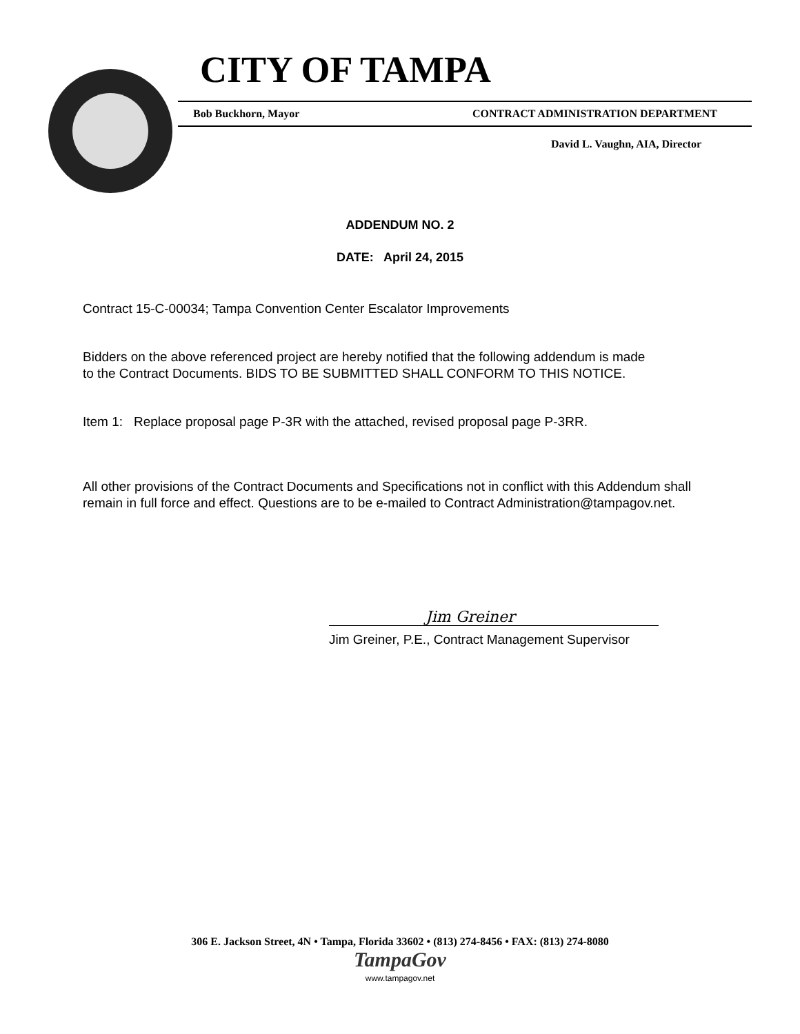CITY OF TAMPA
Bob Buckhorn, Mayor CONTRACT ADMINISTRATION DEPARTMENT
David L. Vaughn, AIA, Director
ADDENDUM NO. 2
DATE: April 24, 2015
Contract 15-C-00034; Tampa Convention Center Escalator Improvements
Bidders on the above referenced project are hereby notified that the following addendum is made
to the Contract Documents. BIDS TO BE SUBMITTED SHALL CONFORM TO THIS NOTICE.
Item 1: Replace proposal page P-3R with the attached, revised proposal page P-3RR.
All other provisions of the Contract Documents and Specifications not in conflict with this Addendum shall
remain in full force and effect. Questions are to be e-mailed to Contract Administration@tampagov.net.
Jim Greiner
Jim Greiner, P.E., Contract Management Supervisor
306 E. Jackson Street, 4N • Tampa, Florida 33602 • (813) 274-8456 • FAX: (813) 274-8080
TampaGov
www.tampagov.net